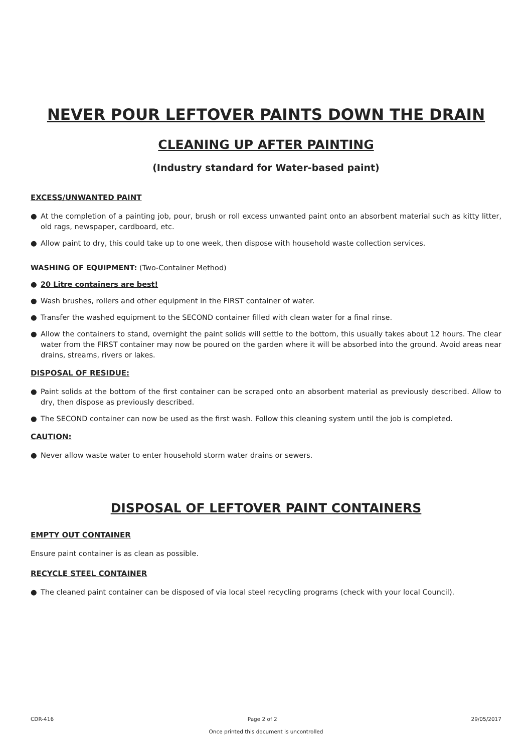NEVER POUR LEFTOVER PAINTS DOWN THE DRAIN
CLEANING UP AFTER PAINTING
(Industry standard for Water-based paint)
EXCESS/UNWANTED PAINT
● At the completion of a painting job, pour, brush or roll excess unwanted paint onto an absorbent material such as kitty litter, old rags, newspaper, cardboard, etc.
● Allow paint to dry, this could take up to one week, then dispose with household waste collection services.
WASHING OF EQUIPMENT: (Two-Container Method)
● 20 Litre containers are best!
● Wash brushes, rollers and other equipment in the FIRST container of water.
● Transfer the washed equipment to the SECOND container filled with clean water for a final rinse.
● Allow the containers to stand, overnight the paint solids will settle to the bottom, this usually takes about 12 hours. The clear water from the FIRST container may now be poured on the garden where it will be absorbed into the ground. Avoid areas near drains, streams, rivers or lakes.
DISPOSAL OF RESIDUE:
● Paint solids at the bottom of the first container can be scraped onto an absorbent material as previously described. Allow to dry, then dispose as previously described.
● The SECOND container can now be used as the first wash. Follow this cleaning system until the job is completed.
CAUTION:
● Never allow waste water to enter household storm water drains or sewers.
DISPOSAL OF LEFTOVER PAINT CONTAINERS
EMPTY OUT CONTAINER
Ensure paint container is as clean as possible.
RECYCLE STEEL CONTAINER
● The cleaned paint container can be disposed of via local steel recycling programs (check with your local Council).
CDR-416 Page 2 of 2 29/05/2017
Once printed this document is uncontrolled